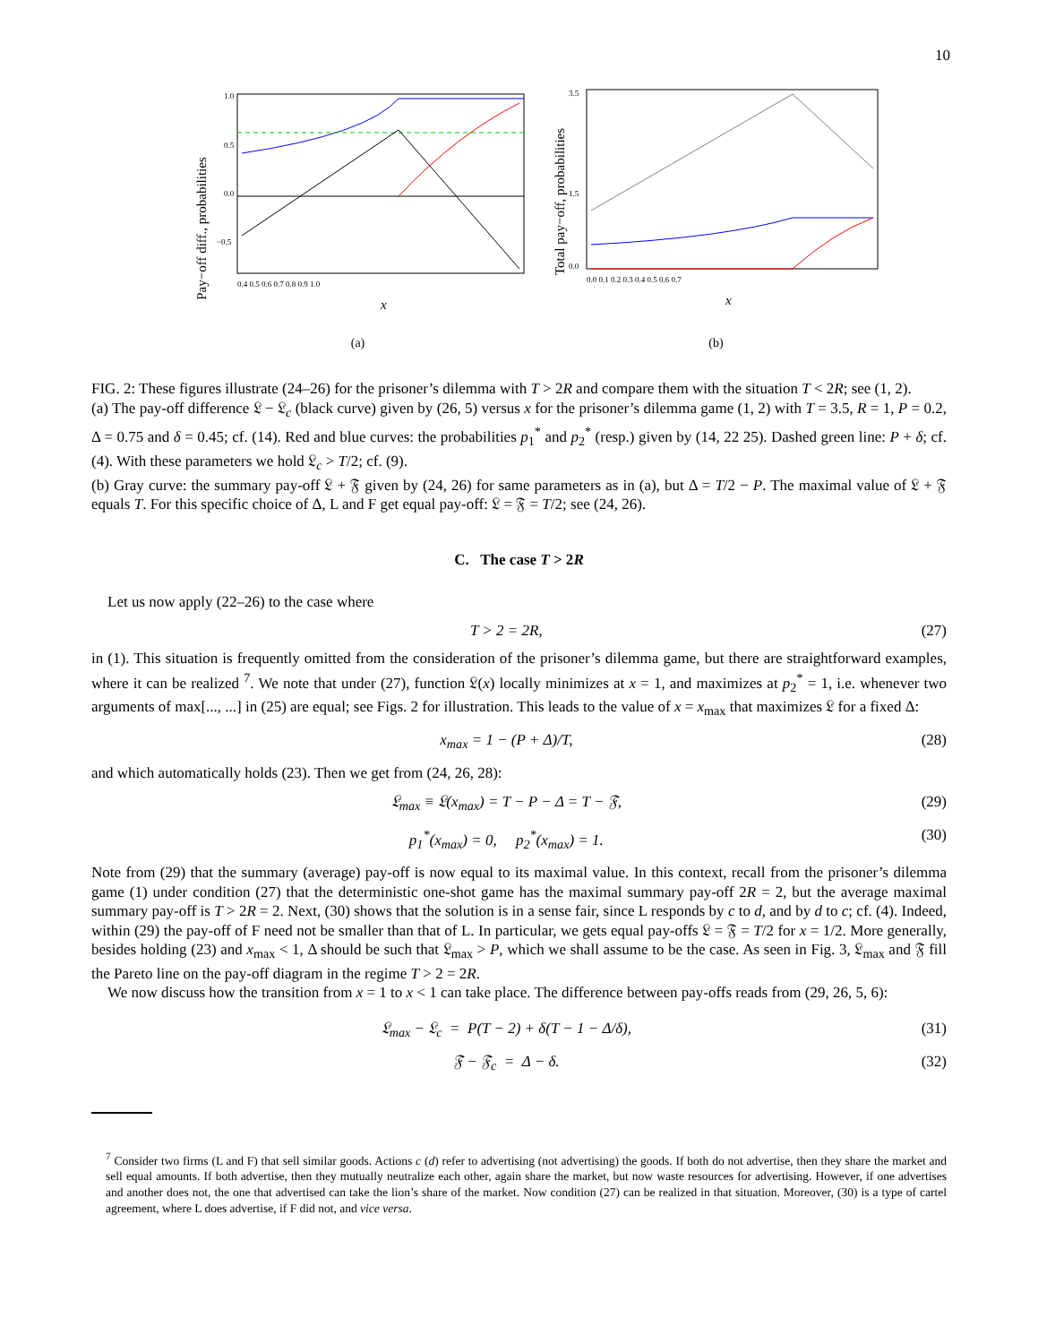10
Pay−off diff., probabilities
1.0
0.5
0.0
−0.5
0.4 0.5 0.6 0.7 0.8 0.9 1.0
x
(a)
Total pay−off, probabilities
3.5
1.5
0.0
0.0 0.1 0.2 0.3 0.4 0.5 0.6 0.7
x
(b)
FIG. 2: These figures illustrate (24–26) for the prisoner’s dilemma with T > 2R and compare them with the situation T < 2R; see (1, 2).
(a) The pay-off difference 𝔏 − 𝔏<sub>c</sub> (black curve) given by (26, 5) versus x for the prisoner’s dilemma game (1, 2) with T = 3.5, R = 1, P = 0.2, Δ = 0.75 and δ = 0.45; cf. (14). Red and blue curves: the probabilities p<sub>1</sub><sup>*</sup> and p<sub>2</sub><sup>*</sup> (resp.) given by (14, 22 25). Dashed green line: P + δ; cf. (4). With these parameters we hold 𝔏<sub>c</sub> > T/2; cf. (9).
(b) Gray curve: the summary pay-off 𝔏 + 𝔉 given by (24, 26) for same parameters as in (a), but Δ = T/2 − P. The maximal value of 𝔏 + 𝔉 equals T. For this specific choice of Δ, L and F get equal pay-off: 𝔏 = 𝔉 = T/2; see (24, 26).
C. The case T > 2R
Let us now apply (22–26) to the case where
T > 2 = 2R, (27)
in (1). This situation is frequently omitted from the consideration of the prisoner’s dilemma game, but there are straightforward examples, where it can be realized <sup>7</sup>. We note that under (27), function 𝔏(x) locally minimizes at x = 1, and maximizes at p<sub>2</sub><sup>*</sup> = 1, i.e. whenever two arguments of max[..., ...] in (25) are equal; see Figs. 2 for illustration. This leads to the value of x = x<sub>max</sub> that maximizes 𝔏 for a fixed Δ:
x<sub>max</sub> = 1 − (P + Δ)/T, (28)
and which automatically holds (23). Then we get from (24, 26, 28):
𝔏<sub>max</sub> ≡ 𝔏(x<sub>max</sub>) = T − P − Δ = T − 𝔉, (29)
p<sub>1</sub><sup>*</sup>(x<sub>max</sub>) = 0, p<sub>2</sub><sup>*</sup>(x<sub>max</sub>) = 1. (30)
Note from (29) that the summary (average) pay-off is now equal to its maximal value. In this context, recall from the prisoner’s dilemma game (1) under condition (27) that the deterministic one-shot game has the maximal summary pay-off 2R = 2, but the average maximal summary pay-off is T > 2R = 2. Next, (30) shows that the solution is in a sense fair, since L responds by c to d, and by d to c; cf. (4). Indeed, within (29) the pay-off of F need not be smaller than that of L. In particular, we gets equal pay-offs 𝔏 = 𝔉 = T/2 for x = 1/2. More generally, besides holding (23) and x<sub>max</sub> < 1, Δ should be such that 𝔏<sub>max</sub> > P, which we shall assume to be the case. As seen in Fig. 3, 𝔏<sub>max</sub> and 𝔉 fill the Pareto line on the pay-off diagram in the regime T > 2 = 2R.
We now discuss how the transition from x = 1 to x < 1 can take place. The difference between pay-offs reads from (29, 26, 5, 6):
𝔏<sub>max</sub> − 𝔏<sub>c</sub> = P(T − 2) + δ(T − 1 − Δ/δ), (31)
𝔉 − 𝔉<sub>c</sub> = Δ − δ. (32)
<sup>7</sup> Consider two firms (L and F) that sell similar goods. Actions c (d) refer to advertising (not advertising) the goods. If both do not advertise, then they share the market and sell equal amounts. If both advertise, then they mutually neutralize each other, again share the market, but now waste resources for advertising. However, if one advertises and another does not, the one that advertised can take the lion’s share of the market. Now condition (27) can be realized in that situation. Moreover, (30) is a type of cartel agreement, where L does advertise, if F did not, and vice versa.